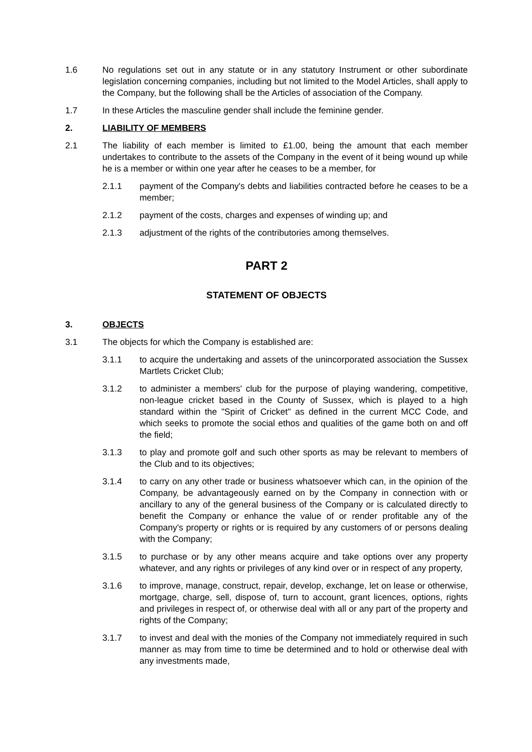1.6 No regulations set out in any statute or in any statutory Instrument or other subordinate legislation concerning companies, including but not limited to the Model Articles, shall apply to the Company, but the following shall be the Articles of association of the Company.
1.7 In these Articles the masculine gender shall include the feminine gender.
2. LIABILITY OF MEMBERS
2.1 The liability of each member is limited to £1.00, being the amount that each member undertakes to contribute to the assets of the Company in the event of it being wound up while he is a member or within one year after he ceases to be a member, for
2.1.1 payment of the Company's debts and liabilities contracted before he ceases to be a member;
2.1.2 payment of the costs, charges and expenses of winding up; and
2.1.3 adjustment of the rights of the contributories among themselves.
PART 2
STATEMENT OF OBJECTS
3. OBJECTS
3.1 The objects for which the Company is established are:
3.1.1 to acquire the undertaking and assets of the unincorporated association the Sussex Martlets Cricket Club;
3.1.2 to administer a members' club for the purpose of playing wandering, competitive, non-league cricket based in the County of Sussex, which is played to a high standard within the "Spirit of Cricket" as defined in the current MCC Code, and which seeks to promote the social ethos and qualities of the game both on and off the field;
3.1.3 to play and promote golf and such other sports as may be relevant to members of the Club and to its objectives;
3.1.4 to carry on any other trade or business whatsoever which can, in the opinion of the Company, be advantageously earned on by the Company in connection with or ancillary to any of the general business of the Company or is calculated directly to benefit the Company or enhance the value of or render profitable any of the Company's property or rights or is required by any customers of or persons dealing with the Company;
3.1.5 to purchase or by any other means acquire and take options over any property whatever, and any rights or privileges of any kind over or in respect of any property,
3.1.6 to improve, manage, construct, repair, develop, exchange, let on lease or otherwise, mortgage, charge, sell, dispose of, turn to account, grant licences, options, rights and privileges in respect of, or otherwise deal with all or any part of the property and rights of the Company;
3.1.7 to invest and deal with the monies of the Company not immediately required in such manner as may from time to time be determined and to hold or otherwise deal with any investments made,